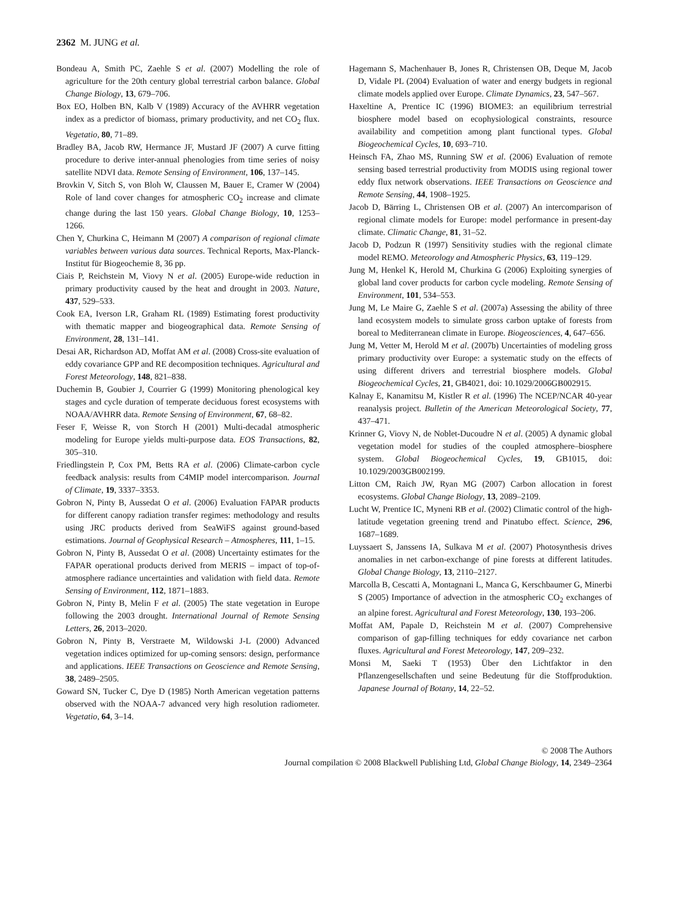2362 M. JUNG et al.
Bondeau A, Smith PC, Zaehle S et al. (2007) Modelling the role of agriculture for the 20th century global terrestrial carbon balance. Global Change Biology, 13, 679–706.
Box EO, Holben BN, Kalb V (1989) Accuracy of the AVHRR vegetation index as a predictor of biomass, primary productivity, and net CO<sub>2</sub> flux. Vegetatio, 80, 71–89.
Bradley BA, Jacob RW, Hermance JF, Mustard JF (2007) A curve fitting procedure to derive inter-annual phenologies from time series of noisy satellite NDVI data. Remote Sensing of Environment, 106, 137–145.
Brovkin V, Sitch S, von Bloh W, Claussen M, Bauer E, Cramer W (2004) Role of land cover changes for atmospheric CO<sub>2</sub> increase and climate change during the last 150 years. Global Change Biology, 10, 1253–1266.
Chen Y, Churkina C, Heimann M (2007) A comparison of regional climate variables between various data sources. Technical Reports, Max-Planck-Institut für Biogeochemie 8, 36 pp.
Ciais P, Reichstein M, Viovy N et al. (2005) Europe-wide reduction in primary productivity caused by the heat and drought in 2003. Nature, 437, 529–533.
Cook EA, Iverson LR, Graham RL (1989) Estimating forest productivity with thematic mapper and biogeographical data. Remote Sensing of Environment, 28, 131–141.
Desai AR, Richardson AD, Moffat AM et al. (2008) Cross-site evaluation of eddy covariance GPP and RE decomposition techniques. Agricultural and Forest Meteorology, 148, 821–838.
Duchemin B, Goubier J, Courrier G (1999) Monitoring phenological key stages and cycle duration of temperate deciduous forest ecosystems with NOAA/AVHRR data. Remote Sensing of Environment, 67, 68–82.
Feser F, Weisse R, von Storch H (2001) Multi-decadal atmospheric modeling for Europe yields multi-purpose data. EOS Transactions, 82, 305–310.
Friedlingstein P, Cox PM, Betts RA et al. (2006) Climate-carbon cycle feedback analysis: results from C4MIP model intercomparison. Journal of Climate, 19, 3337–3353.
Gobron N, Pinty B, Aussedat O et al. (2006) Evaluation FAPAR products for different canopy radiation transfer regimes: methodology and results using JRC products derived from SeaWiFS against ground-based estimations. Journal of Geophysical Research – Atmospheres, 111, 1–15.
Gobron N, Pinty B, Aussedat O et al. (2008) Uncertainty estimates for the FAPAR operational products derived from MERIS – impact of top-of-atmosphere radiance uncertainties and validation with field data. Remote Sensing of Environment, 112, 1871–1883.
Gobron N, Pinty B, Melin F et al. (2005) The state vegetation in Europe following the 2003 drought. International Journal of Remote Sensing Letters, 26, 2013–2020.
Gobron N, Pinty B, Verstraete M, Wildowski J-L (2000) Advanced vegetation indices optimized for up-coming sensors: design, performance and applications. IEEE Transactions on Geoscience and Remote Sensing, 38, 2489–2505.
Goward SN, Tucker C, Dye D (1985) North American vegetation patterns observed with the NOAA-7 advanced very high resolution radiometer. Vegetatio, 64, 3–14.
Hagemann S, Machenhauer B, Jones R, Christensen OB, Deque M, Jacob D, Vidale PL (2004) Evaluation of water and energy budgets in regional climate models applied over Europe. Climate Dynamics, 23, 547–567.
Haxeltine A, Prentice IC (1996) BIOME3: an equilibrium terrestrial biosphere model based on ecophysiological constraints, resource availability and competition among plant functional types. Global Biogeochemical Cycles, 10, 693–710.
Heinsch FA, Zhao MS, Running SW et al. (2006) Evaluation of remote sensing based terrestrial productivity from MODIS using regional tower eddy flux network observations. IEEE Transactions on Geoscience and Remote Sensing, 44, 1908–1925.
Jacob D, Bärring L, Christensen OB et al. (2007) An intercomparison of regional climate models for Europe: model performance in present-day climate. Climatic Change, 81, 31–52.
Jacob D, Podzun R (1997) Sensitivity studies with the regional climate model REMO. Meteorology and Atmospheric Physics, 63, 119–129.
Jung M, Henkel K, Herold M, Churkina G (2006) Exploiting synergies of global land cover products for carbon cycle modeling. Remote Sensing of Environment, 101, 534–553.
Jung M, Le Maire G, Zaehle S et al. (2007a) Assessing the ability of three land ecosystem models to simulate gross carbon uptake of forests from boreal to Mediterranean climate in Europe. Biogeosciences, 4, 647–656.
Jung M, Vetter M, Herold M et al. (2007b) Uncertainties of modeling gross primary productivity over Europe: a systematic study on the effects of using different drivers and terrestrial biosphere models. Global Biogeochemical Cycles, 21, GB4021, doi: 10.1029/2006GB002915.
Kalnay E, Kanamitsu M, Kistler R et al. (1996) The NCEP/NCAR 40-year reanalysis project. Bulletin of the American Meteorological Society, 77, 437–471.
Krinner G, Viovy N, de Noblet-Ducoudre N et al. (2005) A dynamic global vegetation model for studies of the coupled atmosphere–biosphere system. Global Biogeochemical Cycles, 19, GB1015, doi: 10.1029/2003GB002199.
Litton CM, Raich JW, Ryan MG (2007) Carbon allocation in forest ecosystems. Global Change Biology, 13, 2089–2109.
Lucht W, Prentice IC, Myneni RB et al. (2002) Climatic control of the high-latitude vegetation greening trend and Pinatubo effect. Science, 296, 1687–1689.
Luyssaert S, Janssens IA, Sulkava M et al. (2007) Photosynthesis drives anomalies in net carbon-exchange of pine forests at different latitudes. Global Change Biology, 13, 2110–2127.
Marcolla B, Cescatti A, Montagnani L, Manca G, Kerschbaumer G, Minerbi S (2005) Importance of advection in the atmospheric CO<sub>2</sub> exchanges of an alpine forest. Agricultural and Forest Meteorology, 130, 193–206.
Moffat AM, Papale D, Reichstein M et al. (2007) Comprehensive comparison of gap-filling techniques for eddy covariance net carbon fluxes. Agricultural and Forest Meteorology, 147, 209–232.
Monsi M, Saeki T (1953) Über den Lichtfaktor in den Pflanzengesellschaften und seine Bedeutung für die Stoffproduktion. Japanese Journal of Botany, 14, 22–52.
© 2008 The Authors
Journal compilation © 2008 Blackwell Publishing Ltd, Global Change Biology, 14, 2349–2364